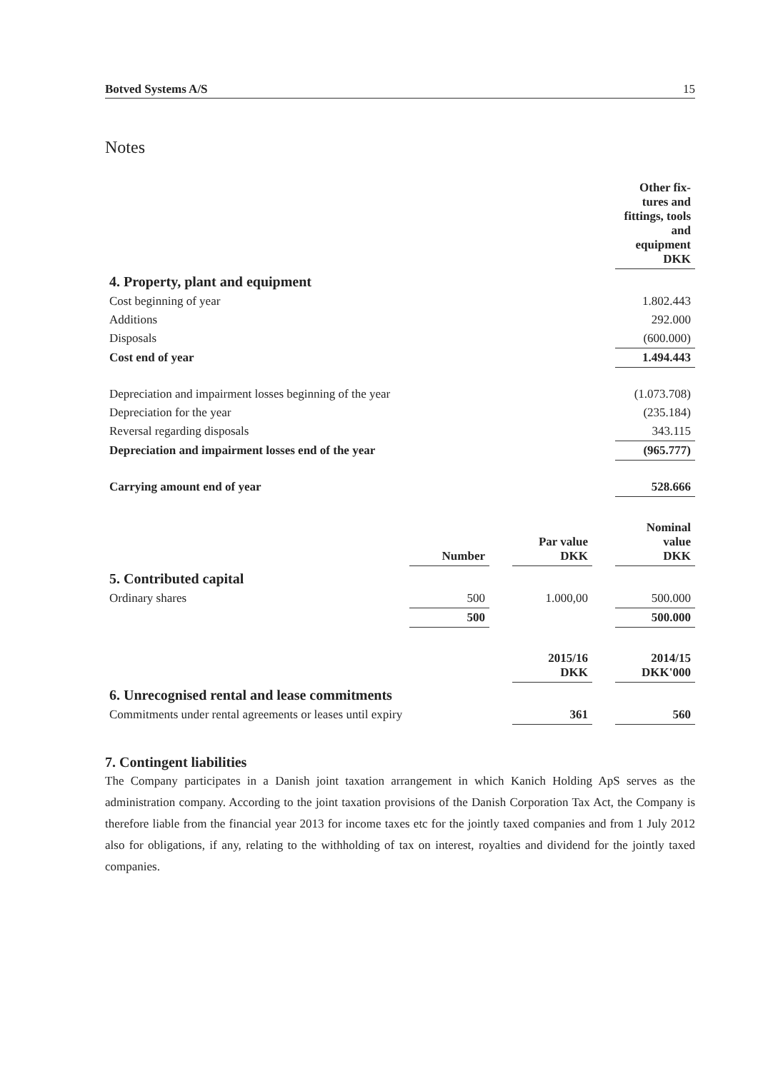Botved Systems A/S 15
Notes
| | Other fix- tures and fittings, tools and equipment DKK |
| 4. Property, plant and equipment | |
| Cost beginning of year | 1.802.443 |
| Additions | 292.000 |
| Disposals | (600.000) |
| Cost end of year | 1.494.443 |
| Depreciation and impairment losses beginning of the year | (1.073.708) |
| Depreciation for the year | (235.184) |
| Reversal regarding disposals | 343.115 |
| Depreciation and impairment losses end of the year | (965.777) |
| Carrying amount end of year | 528.666 |
| | Number | | Par value DKK | | Nominal value DKK |
| 5. Contributed capital | | | | | |
| Ordinary shares | 500 | | 1.000,00 | | 500.000 |
| | 500 | | | | 500.000 |
| | 2015/16 DKK | | 2014/15 DKK'000 |
| 6. Unrecognised rental and lease commitments | | | |
| Commitments under rental agreements or leases until expiry | 361 | | 560 |
7. Contingent liabilities
The Company participates in a Danish joint taxation arrangement in which Kanich Holding ApS serves as the administration company. According to the joint taxation provisions of the Danish Corporation Tax Act, the Company is therefore liable from the financial year 2013 for income taxes etc for the jointly taxed companies and from 1 July 2012 also for obligations, if any, relating to the withholding of tax on interest, royalties and dividend for the jointly taxed companies.